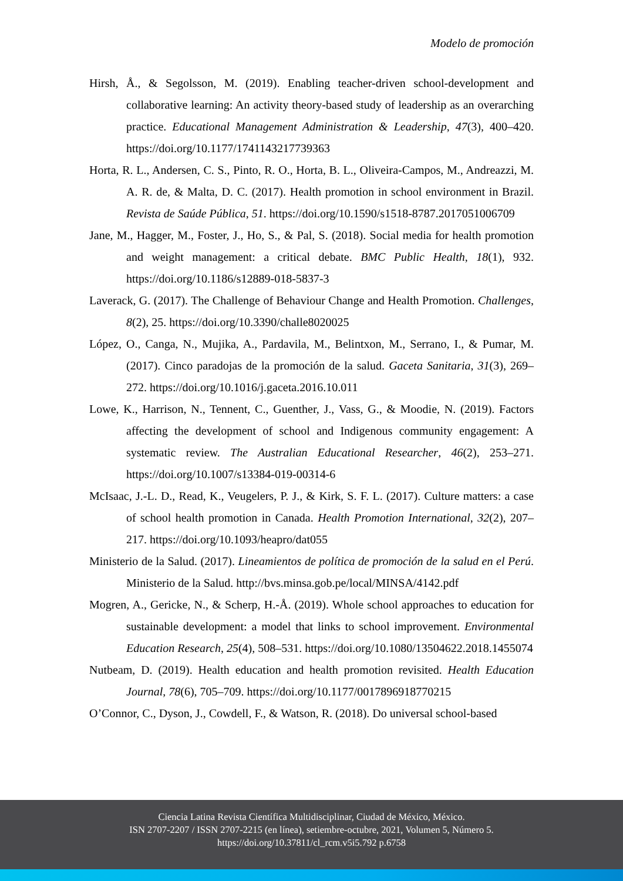Modelo de promoción
Hirsh, Å., & Segolsson, M. (2019). Enabling teacher-driven school-development and collaborative learning: An activity theory-based study of leadership as an overarching practice. Educational Management Administration & Leadership, 47(3), 400–420. https://doi.org/10.1177/1741143217739363
Horta, R. L., Andersen, C. S., Pinto, R. O., Horta, B. L., Oliveira-Campos, M., Andreazzi, M. A. R. de, & Malta, D. C. (2017). Health promotion in school environment in Brazil. Revista de Saúde Pública, 51. https://doi.org/10.1590/s1518-8787.2017051006709
Jane, M., Hagger, M., Foster, J., Ho, S., & Pal, S. (2018). Social media for health promotion and weight management: a critical debate. BMC Public Health, 18(1), 932. https://doi.org/10.1186/s12889-018-5837-3
Laverack, G. (2017). The Challenge of Behaviour Change and Health Promotion. Challenges, 8(2), 25. https://doi.org/10.3390/challe8020025
López, O., Canga, N., Mujika, A., Pardavila, M., Belintxon, M., Serrano, I., & Pumar, M. (2017). Cinco paradojas de la promoción de la salud. Gaceta Sanitaria, 31(3), 269–272. https://doi.org/10.1016/j.gaceta.2016.10.011
Lowe, K., Harrison, N., Tennent, C., Guenther, J., Vass, G., & Moodie, N. (2019). Factors affecting the development of school and Indigenous community engagement: A systematic review. The Australian Educational Researcher, 46(2), 253–271. https://doi.org/10.1007/s13384-019-00314-6
McIsaac, J.-L. D., Read, K., Veugelers, P. J., & Kirk, S. F. L. (2017). Culture matters: a case of school health promotion in Canada. Health Promotion International, 32(2), 207–217. https://doi.org/10.1093/heapro/dat055
Ministerio de la Salud. (2017). Lineamientos de política de promoción de la salud en el Perú. Ministerio de la Salud. http://bvs.minsa.gob.pe/local/MINSA/4142.pdf
Mogren, A., Gericke, N., & Scherp, H.-Å. (2019). Whole school approaches to education for sustainable development: a model that links to school improvement. Environmental Education Research, 25(4), 508–531. https://doi.org/10.1080/13504622.2018.1455074
Nutbeam, D. (2019). Health education and health promotion revisited. Health Education Journal, 78(6), 705–709. https://doi.org/10.1177/0017896918770215
O’Connor, C., Dyson, J., Cowdell, F., & Watson, R. (2018). Do universal school-based
Ciencia Latina Revista Científica Multidisciplinar, Ciudad de México, México.
ISN 2707-2207 / ISSN 2707-2215 (en línea), setiembre-octubre, 2021, Volumen 5, Número 5.
https://doi.org/10.37811/cl_rcm.v5i5.792 p.6758